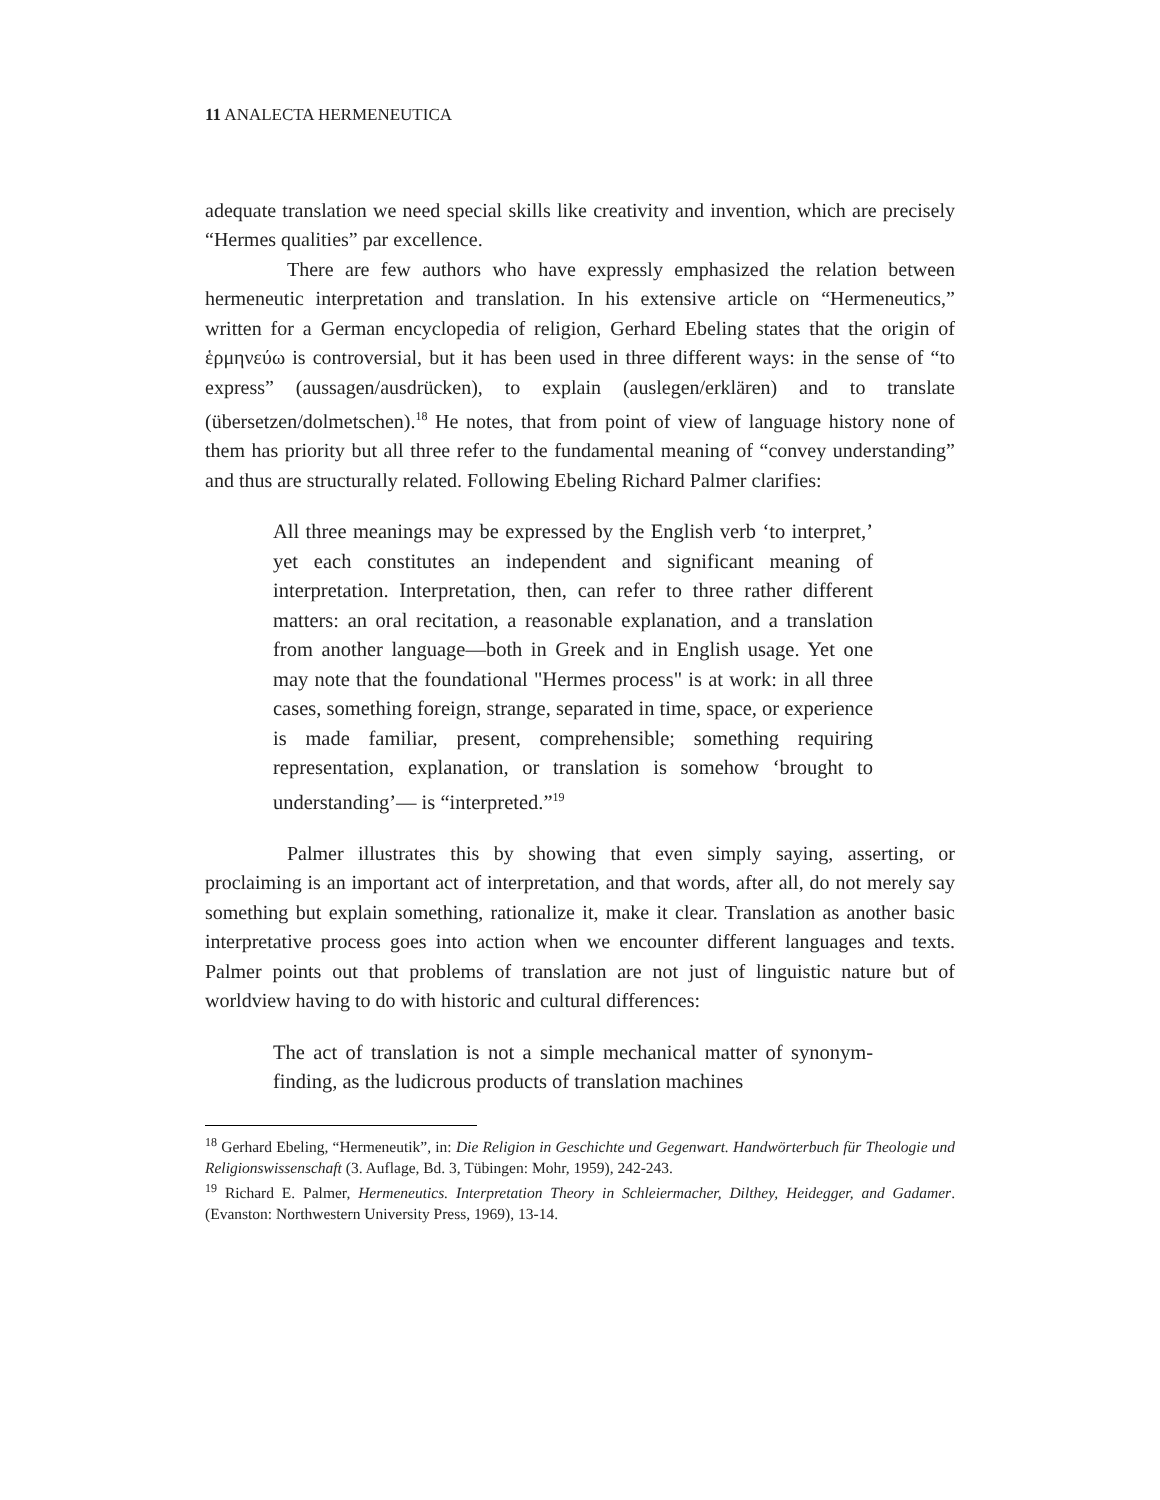11 ANALECTA HERMENEUTICA
adequate translation we need special skills like creativity and invention, which are precisely “Hermes qualities” par excellence.
There are few authors who have expressly emphasized the relation between hermeneutic interpretation and translation. In his extensive article on “Hermeneutics,” written for a German encyclopedia of religion, Gerhard Ebeling states that the origin of ἑρμηνεύω is controversial, but it has been used in three different ways: in the sense of “to express” (aussagen/ausdrücken), to explain (auslegen/erklären) and to translate (übersetzen/dolmetschen).<sup>18</sup> He notes, that from point of view of language history none of them has priority but all three refer to the fundamental meaning of “convey understanding” and thus are structurally related. Following Ebeling Richard Palmer clarifies:
All three meanings may be expressed by the English verb ‘to interpret,’ yet each constitutes an independent and significant meaning of interpretation. Interpretation, then, can refer to three rather different matters: an oral recitation, a reasonable explanation, and a translation from another language—both in Greek and in English usage. Yet one may note that the foundational "Hermes process" is at work: in all three cases, something foreign, strange, separated in time, space, or experience is made familiar, present, comprehensible; something requiring representation, explanation, or translation is somehow ‘brought to understanding’— is “interpreted.”<sup>19</sup>
Palmer illustrates this by showing that even simply saying, asserting, or proclaiming is an important act of interpretation, and that words, after all, do not merely say something but explain something, rationalize it, make it clear. Translation as another basic interpretative process goes into action when we encounter different languages and texts. Palmer points out that problems of translation are not just of linguistic nature but of worldview having to do with historic and cultural differences:
The act of translation is not a simple mechanical matter of synonym-finding, as the ludicrous products of translation machines
<sup>18</sup> Gerhard Ebeling, “Hermeneutik”, in: Die Religion in Geschichte und Gegenwart. Handwörterbuch für Theologie und Religionswissenschaft (3. Auflage, Bd. 3, Tübingen: Mohr, 1959), 242-243.
<sup>19</sup> Richard E. Palmer, Hermeneutics. Interpretation Theory in Schleiermacher, Dilthey, Heidegger, and Gadamer. (Evanston: Northwestern University Press, 1969), 13-14.